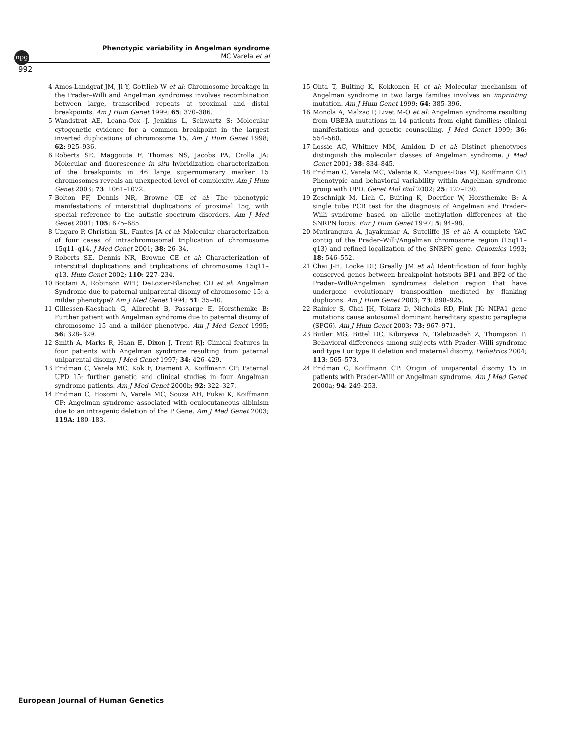npg
Phenotypic variability in Angelman syndrome
MC Varela et al
992
4 Amos-Landgraf JM, Ji Y, Gottlieb W et al: Chromosome breakage in the Prader–Willi and Angelman syndromes involves recombination between large, transcribed repeats at proximal and distal breakpoints. Am J Hum Genet 1999; 65: 370–386.
5 Wandstrat AE, Leana-Cox J, Jenkins L, Schwartz S: Molecular cytogenetic evidence for a common breakpoint in the largest inverted duplications of chromosome 15. Am J Hum Genet 1998; 62: 925–936.
6 Roberts SE, Maggouta F, Thomas NS, Jacobs PA, Crolla JA: Molecular and fluorescence in situ hybridization characterization of the breakpoints in 46 large supernumerary marker 15 chromosomes reveals an unexpected level of complexity. Am J Hum Genet 2003; 73: 1061–1072.
7 Bolton PF, Dennis NR, Browne CE et al: The phenotypic manifestations of interstitial duplications of proximal 15q, with special reference to the autistic spectrum disorders. Am J Med Genet 2001; 105: 675–685.
8 Ungaro P, Christian SL, Fantes JA et al: Molecular characterization of four cases of intrachromosomal triplication of chromosome 15q11–q14. J Med Genet 2001; 38: 26–34.
9 Roberts SE, Dennis NR, Browne CE et al: Characterization of interstitial duplications and triplications of chromosome 15q11–q13. Hum Genet 2002; 110: 227–234.
10 Bottani A, Robinson WPP, DeLozier-Blanchet CD et al: Angelman Syndrome due to paternal uniparental disomy of chromosome 15: a milder phenotype? Am J Med Genet 1994; 51: 35–40.
11 Gillessen-Kaesbach G, Albrecht B, Passarge E, Horsthemke B: Further patient with Angelman syndrome due to paternal disomy of chromosome 15 and a milder phenotype. Am J Med Genet 1995; 56: 328–329.
12 Smith A, Marks R, Haan E, Dixon J, Trent RJ: Clinical features in four patients with Angelman syndrome resulting from paternal uniparental disomy. J Med Genet 1997; 34: 426–429.
13 Fridman C, Varela MC, Kok F, Diament A, Koiffmann CP: Paternal UPD 15: further genetic and clinical studies in four Angelman syndrome patients. Am J Med Genet 2000b; 92: 322–327.
14 Fridman C, Hosomi N, Varela MC, Souza AH, Fukai K, Koiffmann CP: Angelman syndrome associated with oculocutaneous albinism due to an intragenic deletion of the P Gene. Am J Med Genet 2003; 119A: 180–183.
15 Ohta T, Buiting K, Kokkonen H et al: Molecular mechanism of Angelman syndrome in two large families involves an imprinting mutation. Am J Hum Genet 1999; 64: 385–396.
16 Moncla A, Malzac P, Livet M-O et al: Angelman syndrome resulting from UBE3A mutations in 14 patients from eight families: clinical manifestations and genetic counselling. J Med Genet 1999; 36: 554–560.
17 Lossie AC, Whitney MM, Amidon D et al: Distinct phenotypes distinguish the molecular classes of Angelman syndrome. J Med Genet 2001; 38: 834–845.
18 Fridman C, Varela MC, Valente K, Marques-Dias MJ, Koiffmann CP: Phenotypic and behavioral variability within Angelman syndrome group with UPD. Genet Mol Biol 2002; 25: 127–130.
19 Zeschnigk M, Lich C, Buiting K, Doerfler W, Horsthemke B: A single tube PCR test for the diagnosis of Angelman and Prader–Willi syndrome based on allelic methylation differences at the SNRPN locus. Eur J Hum Genet 1997; 5: 94–98.
20 Mutirangura A, Jayakumar A, Sutcliffe JS et al: A complete YAC contig of the Prader–Willi/Angelman chromosome region (15q11–q13) and refined localization of the SNRPN gene. Genomics 1993; 18: 546–552.
21 Chai J-H, Locke DP, Greally JM et al: Identification of four highly conserved genes between breakpoint hotspots BP1 and BP2 of the Prader–Willi/Angelman syndromes deletion region that have undergone evolutionary transposition mediated by flanking duplicons. Am J Hum Genet 2003; 73: 898–925.
22 Rainier S, Chai JH, Tokarz D, Nicholls RD, Fink JK: NIPA1 gene mutations cause autosomal dominant hereditary spastic paraplegia (SPG6). Am J Hum Genet 2003; 73: 967–971.
23 Butler MG, Bittel DC, Kibiryeva N, Talebizadeh Z, Thompson T: Behavioral differences among subjects with Prader–Willi syndrome and type I or type II deletion and maternal disomy. Pediatrics 2004; 113: 565–573.
24 Fridman C, Koiffmann CP: Origin of uniparental disomy 15 in patients with Prader–Willi or Angelman syndrome. Am J Med Genet 2000a; 94: 249–253.
European Journal of Human Genetics